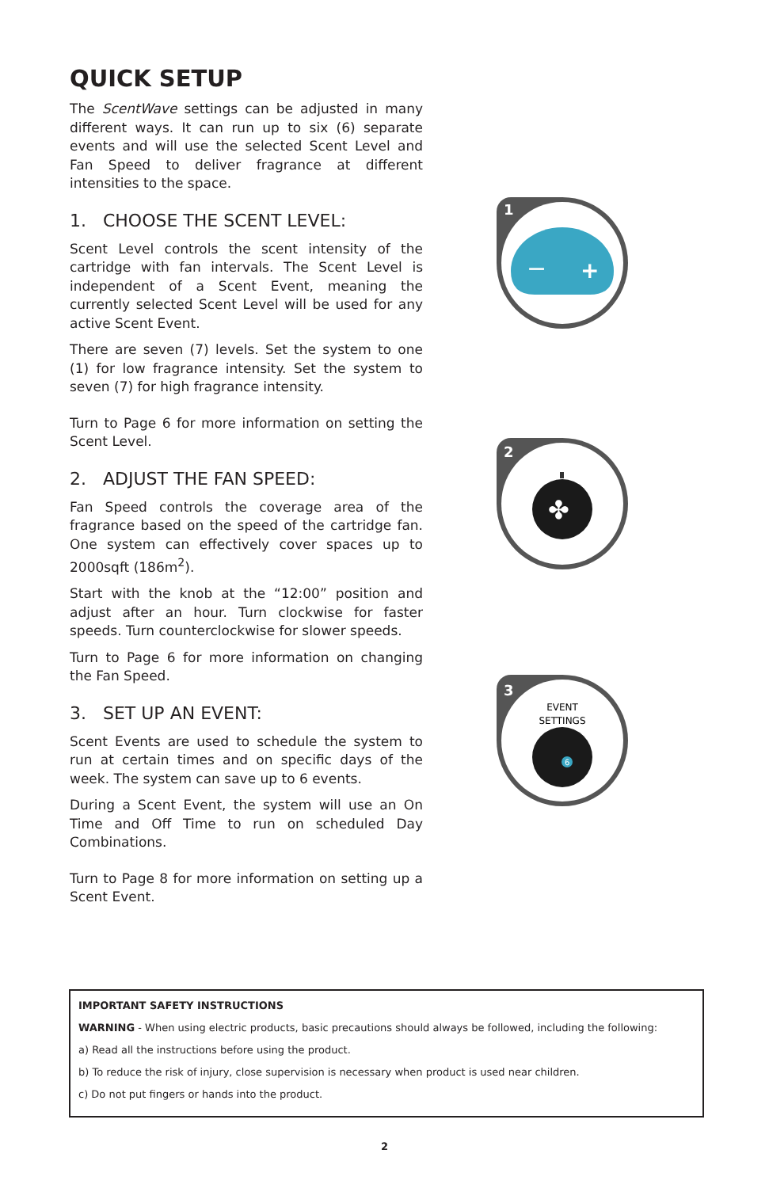QUICK SETUP
The ScentWave settings can be adjusted in many different ways. It can run up to six (6) separate events and will use the selected Scent Level and Fan Speed to deliver fragrance at different intensities to the space.
1. CHOOSE THE SCENT LEVEL:
Scent Level controls the scent intensity of the cartridge with fan intervals. The Scent Level is independent of a Scent Event, meaning the currently selected Scent Level will be used for any active Scent Event.
There are seven (7) levels. Set the system to one (1) for low fragrance intensity. Set the system to seven (7) for high fragrance intensity.
Turn to Page 6 for more information on setting the Scent Level.
2. ADJUST THE FAN SPEED:
Fan Speed controls the coverage area of the fragrance based on the speed of the cartridge fan. One system can effectively cover spaces up to 2000sqft (186m<sup>2</sup>).
Start with the knob at the “12:00” position and adjust after an hour. Turn clockwise for faster speeds. Turn counterclockwise for slower speeds.
Turn to Page 6 for more information on changing the Fan Speed.
3. SET UP AN EVENT:
Scent Events are used to schedule the system to run at certain times and on specific days of the week. The system can save up to 6 events.
During a Scent Event, the system will use an On Time and Off Time to run on scheduled Day Combinations.
Turn to Page 8 for more information on setting up a Scent Event.
1
−
+
2
✤
3
EVENT
SETTINGS
6
IMPORTANT SAFETY INSTRUCTIONS
WARNING - When using electric products, basic precautions should always be followed, including the following:
a) Read all the instructions before using the product.
b) To reduce the risk of injury, close supervision is necessary when product is used near children.
c) Do not put fingers or hands into the product.
2